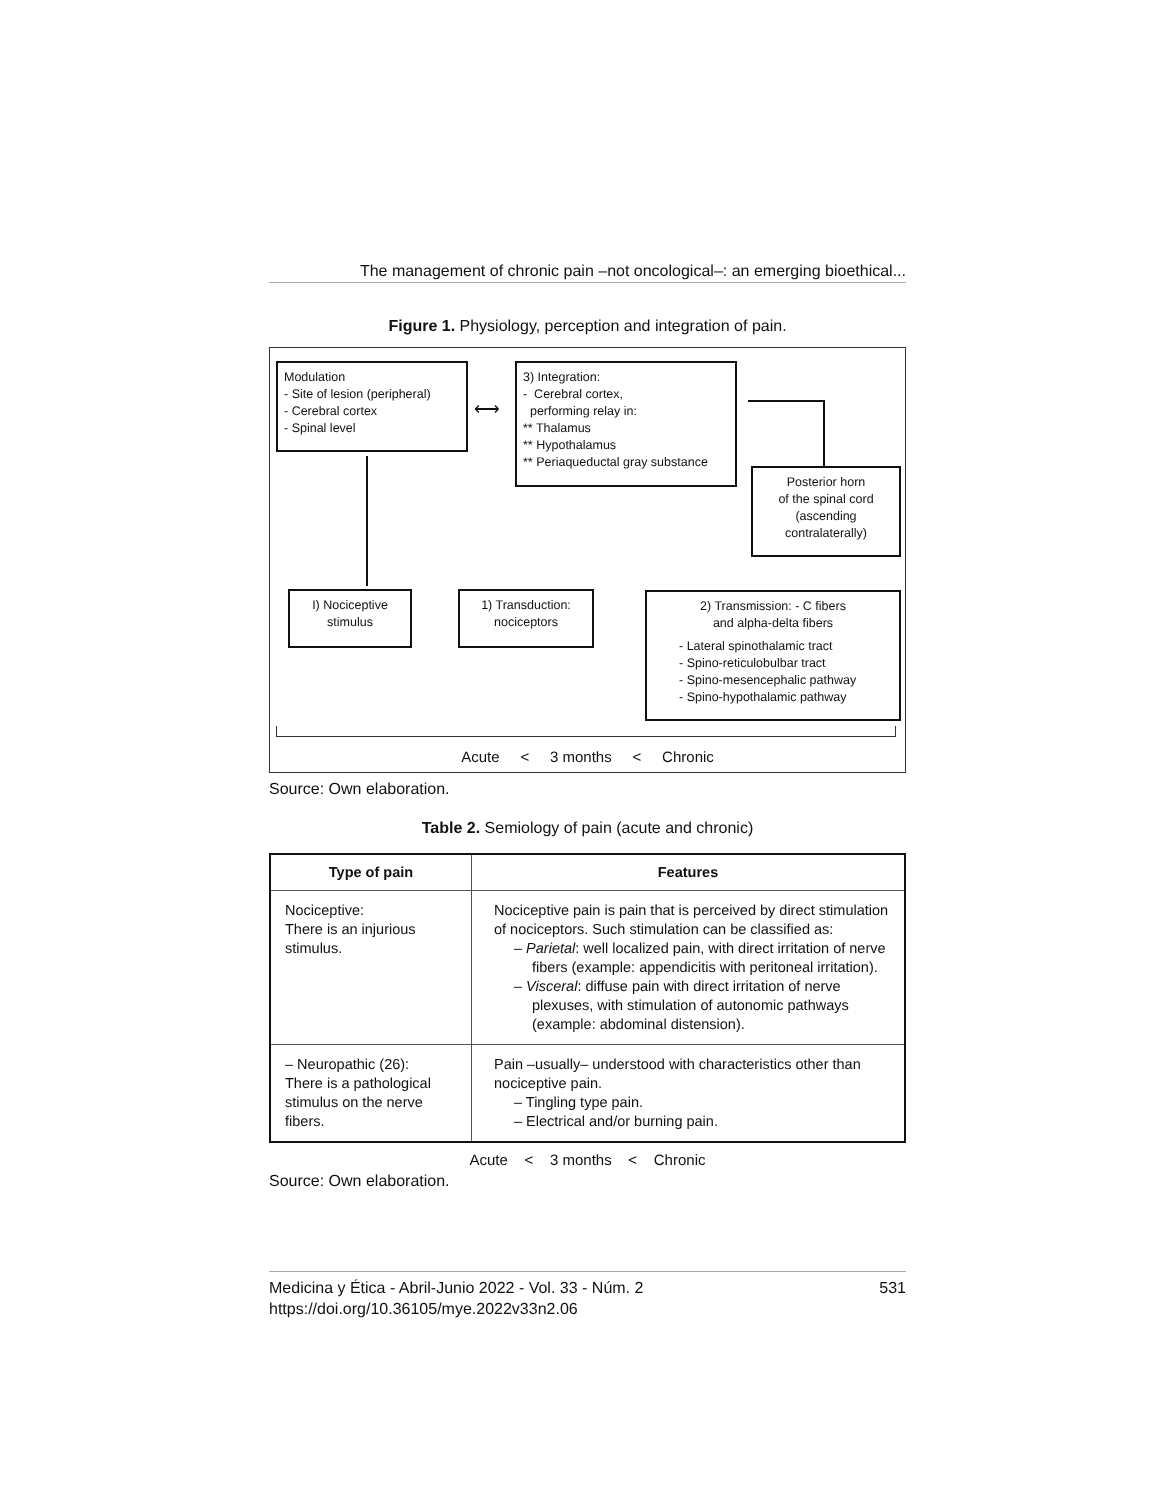The management of chronic pain –not oncological–: an emerging bioethical...
Figure 1. Physiology, perception and integration of pain.
Modulation
- Site of lesion (peripheral)
- Cerebral cortex
- Spinal level
⟷
3) Integration:
- Cerebral cortex,
performing relay in:
** Thalamus
** Hypothalamus
** Periaqueductal gray substance
Posterior horn
of the spinal cord
(ascending
contralaterally)
I) Nociceptive
stimulus
1) Transduction:
nociceptors
2) Transmission: - C fibers
and alpha-delta fibers
- Lateral spinothalamic tract
- Spino-reticulobulbar tract
- Spino-mesencephalic pathway
- Spino-hypothalamic pathway
Acute < 3 months < Chronic
Source: Own elaboration.
Table 2. Semiology of pain (acute and chronic)
| Type of pain | Features |
| --- | --- |
| Nociceptive: There is an injurious stimulus. | Nociceptive pain is pain that is perceived by direct stimulation of nociceptors. Such stimulation can be classified as: – Parietal : well localized pain, with direct irritation of nerve fibers (example: appendicitis with peritoneal irritation). – Visceral : diffuse pain with direct irritation of nerve plexuses, with stimulation of autonomic pathways (example: abdominal distension). |
| – Neuropathic (26): There is a pathological stimulus on the nerve fibers. | Pain –usually– understood with characteristics other than nociceptive pain. – Tingling type pain. – Electrical and/or burning pain. |
Acute < 3 months < Chronic
Source: Own elaboration.
Medicina y Ética - Abril-Junio 2022 - Vol. 33 - Núm. 2 531
https://doi.org/10.36105/mye.2022v33n2.06